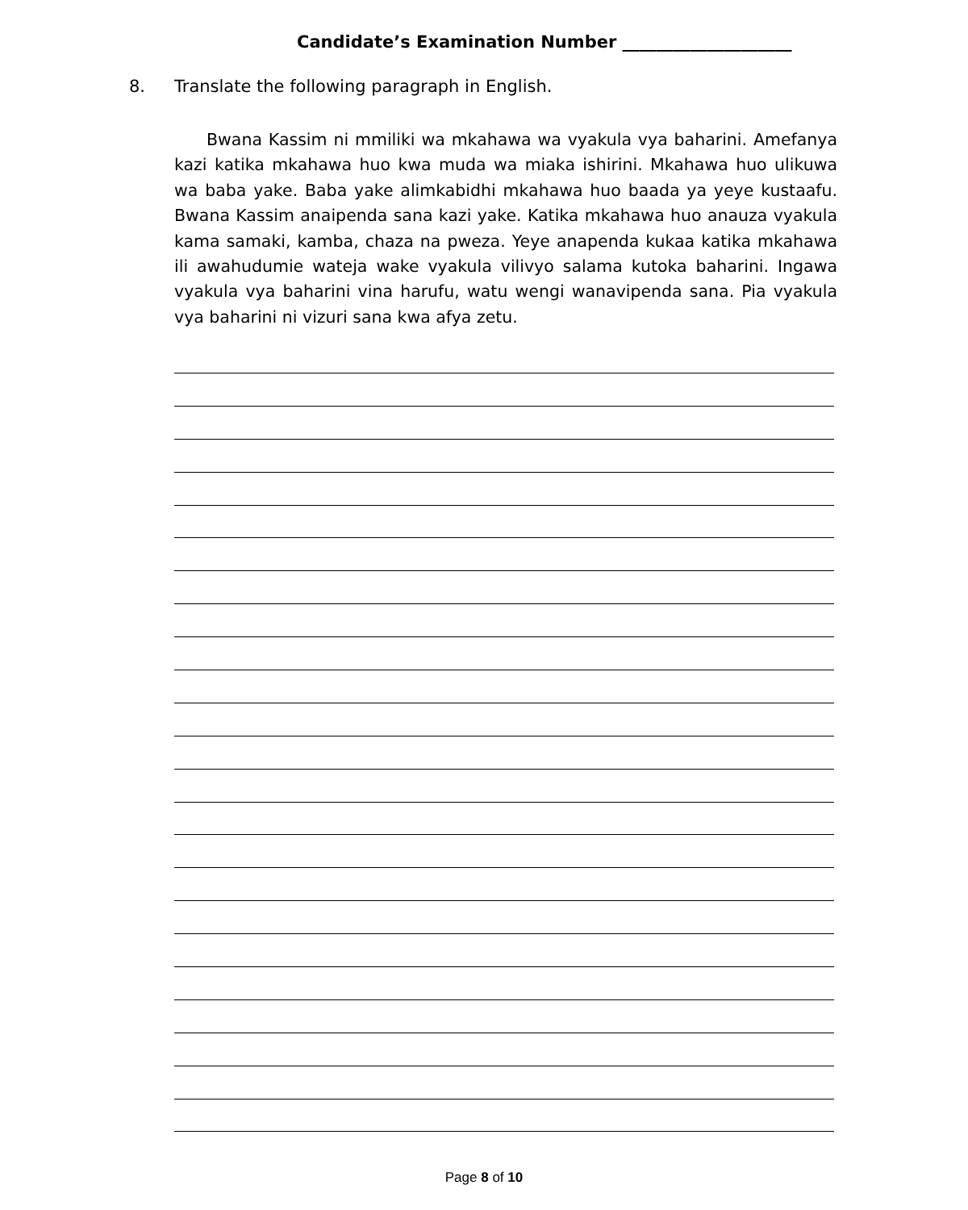Candidate’s Examination Number ____________________
8. Translate the following paragraph in English.
Bwana Kassim ni mmiliki wa mkahawa wa vyakula vya baharini. Amefanya kazi katika mkahawa huo kwa muda wa miaka ishirini. Mkahawa huo ulikuwa wa baba yake. Baba yake alimkabidhi mkahawa huo baada ya yeye kustaafu. Bwana Kassim anaipenda sana kazi yake. Katika mkahawa huo anauza vyakula kama samaki, kamba, chaza na pweza. Yeye anapenda kukaa katika mkahawa ili awahudumie wateja wake vyakula vilivyo salama kutoka baharini. Ingawa vyakula vya baharini vina harufu, watu wengi wanavipenda sana. Pia vyakula vya baharini ni vizuri sana kwa afya zetu.
Page 8 of 10